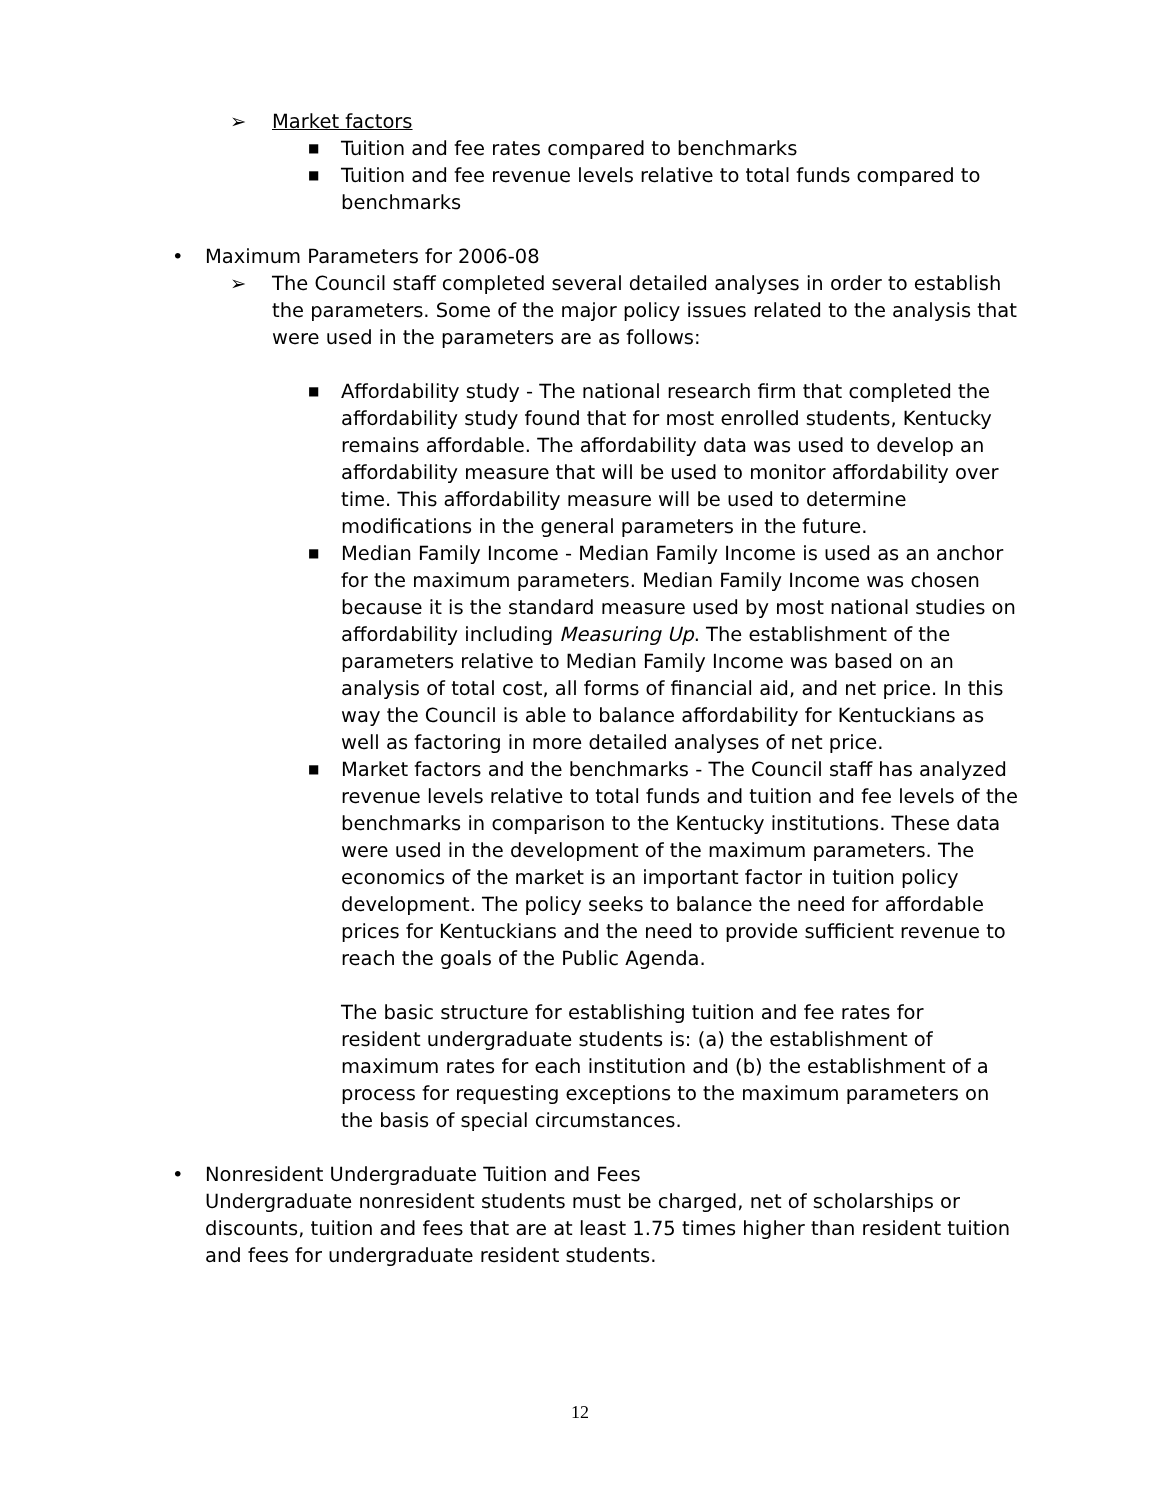➢ Market factors
■ Tuition and fee rates compared to benchmarks
■ Tuition and fee revenue levels relative to total funds compared to benchmarks
• Maximum Parameters for 2006-08
➢ The Council staff completed several detailed analyses in order to establish the parameters. Some of the major policy issues related to the analysis that were used in the parameters are as follows:
■ Affordability study - The national research firm that completed the affordability study found that for most enrolled students, Kentucky remains affordable. The affordability data was used to develop an affordability measure that will be used to monitor affordability over time. This affordability measure will be used to determine modifications in the general parameters in the future.
■ Median Family Income - Median Family Income is used as an anchor for the maximum parameters. Median Family Income was chosen because it is the standard measure used by most national studies on affordability including Measuring Up. The establishment of the parameters relative to Median Family Income was based on an analysis of total cost, all forms of financial aid, and net price. In this way the Council is able to balance affordability for Kentuckians as well as factoring in more detailed analyses of net price.
■ Market factors and the benchmarks - The Council staff has analyzed revenue levels relative to total funds and tuition and fee levels of the benchmarks in comparison to the Kentucky institutions. These data were used in the development of the maximum parameters. The economics of the market is an important factor in tuition policy development. The policy seeks to balance the need for affordable prices for Kentuckians and the need to provide sufficient revenue to reach the goals of the Public Agenda.
The basic structure for establishing tuition and fee rates for resident undergraduate students is: (a) the establishment of maximum rates for each institution and (b) the establishment of a process for requesting exceptions to the maximum parameters on the basis of special circumstances.
• Nonresident Undergraduate Tuition and Fees
Undergraduate nonresident students must be charged, net of scholarships or discounts, tuition and fees that are at least 1.75 times higher than resident tuition and fees for undergraduate resident students.
12